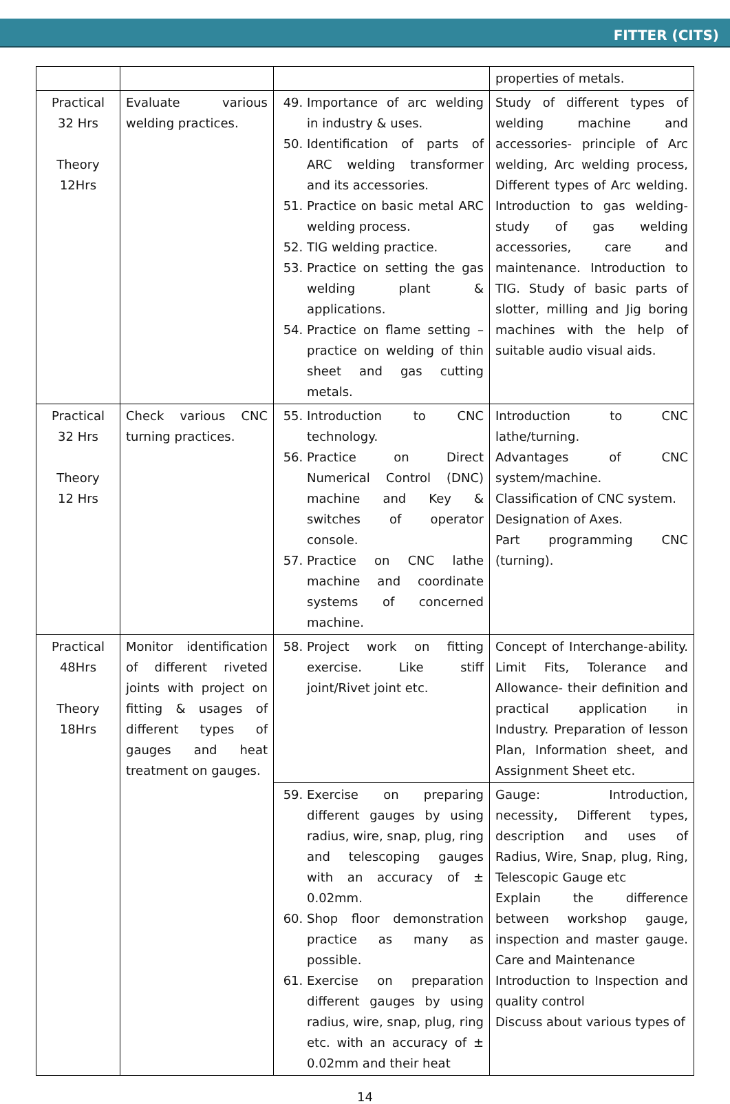FITTER (CITS)
| | | | properties of metals. |
| Practical 32 Hrs Theory 12Hrs | Evaluate various welding practices. | 49. Importance of arc welding in industry & uses. 50. Identification of parts of ARC welding transformer and its accessories. 51. Practice on basic metal ARC welding process. 52. TIG welding practice. 53. Practice on setting the gas welding plant & applications. 54. Practice on flame setting – practice on welding of thin sheet and gas cutting metals. | Study of different types of welding machine and accessories- principle of Arc welding, Arc welding process, Different types of Arc welding. Introduction to gas welding- study of gas welding accessories, care and maintenance. Introduction to TIG. Study of basic parts of slotter, milling and Jig boring machines with the help of suitable audio visual aids. |
| Practical 32 Hrs Theory 12 Hrs | Check various CNC turning practices. | 55. Introduction to CNC technology. 56. Practice on Direct Numerical Control (DNC) machine and Key & switches of operator console. 57. Practice on CNC lathe machine and coordinate systems of concerned machine. | Introduction to CNC lathe/turning. Advantages of CNC system/machine. Classification of CNC system. Designation of Axes. Part programming CNC (turning). |
| Practical 48Hrs Theory 18Hrs | Monitor identification of different riveted joints with project on fitting & usages of different types of gauges and heat treatment on gauges. | 58. Project work on fitting exercise. Like stiff joint/Rivet joint etc. | Concept of Interchange-ability. Limit Fits, Tolerance and Allowance- their definition and practical application in Industry. Preparation of lesson Plan, Information sheet, and Assignment Sheet etc. |
| | | 59. Exercise on preparing different gauges by using radius, wire, snap, plug, ring and telescoping gauges with an accuracy of ± 0.02mm. 60. Shop floor demonstration practice as many as possible. 61. Exercise on preparation different gauges by using radius, wire, snap, plug, ring etc. with an accuracy of ± 0.02mm and their heat | Gauge: Introduction, necessity, Different types, description and uses of Radius, Wire, Snap, plug, Ring, Telescopic Gauge etc Explain the difference between workshop gauge, inspection and master gauge. Care and Maintenance Introduction to Inspection and quality control Discuss about various types of |
14